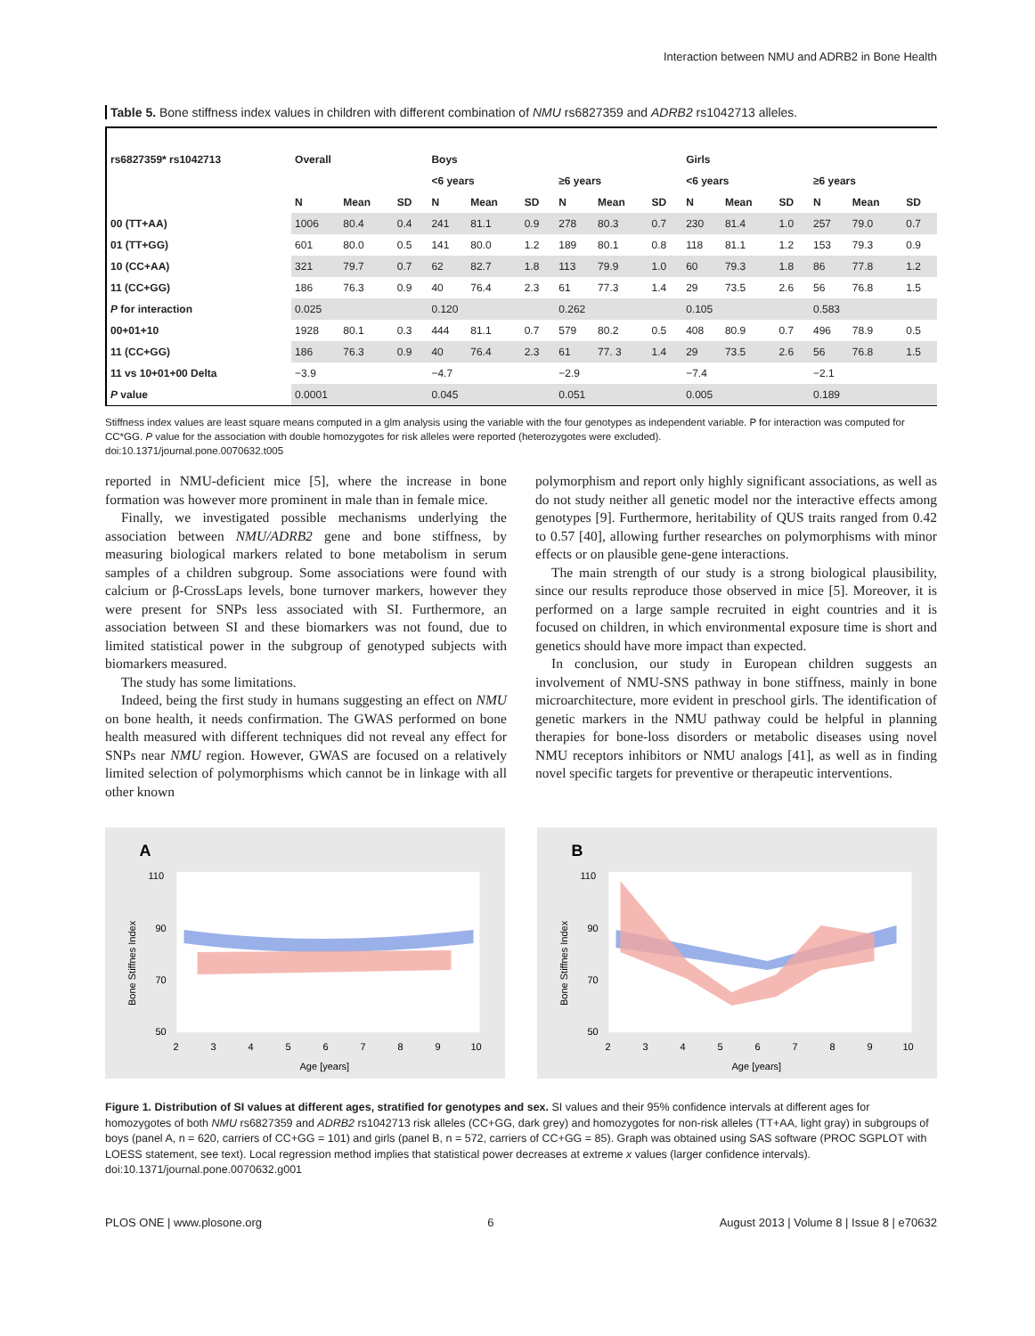Interaction between NMU and ADRB2 in Bone Health
Table 5. Bone stiffness index values in children with different combination of NMU rs6827359 and ADRB2 rs1042713 alleles.
| rs6827359* rs1042713 | Overall | | | Boys | | | | | | Girls | | | | | |
| --- | --- | --- | --- | --- | --- | --- | --- | --- | --- | --- | --- | --- | --- | --- | --- |
| | | | | <6 years | | | ≥6 years | | | <6 years | | | ≥6 years | | |
| | N | Mean | SD | N | Mean | SD | N | Mean | SD | N | Mean | SD | N | Mean | SD |
| 00 (TT+AA) | 1006 | 80.4 | 0.4 | 241 | 81.1 | 0.9 | 278 | 80.3 | 0.7 | 230 | 81.4 | 1.0 | 257 | 79.0 | 0.7 |
| 01 (TT+GG) | 601 | 80.0 | 0.5 | 141 | 80.0 | 1.2 | 189 | 80.1 | 0.8 | 118 | 81.1 | 1.2 | 153 | 79.3 | 0.9 |
| 10 (CC+AA) | 321 | 79.7 | 0.7 | 62 | 82.7 | 1.8 | 113 | 79.9 | 1.0 | 60 | 79.3 | 1.8 | 86 | 77.8 | 1.2 |
| 11 (CC+GG) | 186 | 76.3 | 0.9 | 40 | 76.4 | 2.3 | 61 | 77.3 | 1.4 | 29 | 73.5 | 2.6 | 56 | 76.8 | 1.5 |
| P for interaction | 0.025 | | | 0.120 | | | 0.262 | | | 0.105 | | | 0.583 | | |
| 00+01+10 | 1928 | 80.1 | 0.3 | 444 | 81.1 | 0.7 | 579 | 80.2 | 0.5 | 408 | 80.9 | 0.7 | 496 | 78.9 | 0.5 |
| 11 (CC+GG) | 186 | 76.3 | 0.9 | 40 | 76.4 | 2.3 | 61 | 77. 3 | 1.4 | 29 | 73.5 | 2.6 | 56 | 76.8 | 1.5 |
| 11 vs 10+01+00 Delta | −3.9 | | | −4.7 | | | −2.9 | | | −7.4 | | | −2.1 | | |
| P value | 0.0001 | | | 0.045 | | | 0.051 | | | 0.005 | | | 0.189 | | |
Stiffness index values are least square means computed in a glm analysis using the variable with the four genotypes as independent variable. P for interaction was computed for CC*GG. P value for the association with double homozygotes for risk alleles were reported (heterozygotes were excluded).
doi:10.1371/journal.pone.0070632.t005
reported in NMU-deficient mice [5], where the increase in bone formation was however more prominent in male than in female mice.
Finally, we investigated possible mechanisms underlying the association between NMU/ADRB2 gene and bone stiffness, by measuring biological markers related to bone metabolism in serum samples of a children subgroup. Some associations were found with calcium or β-CrossLaps levels, bone turnover markers, however they were present for SNPs less associated with SI. Furthermore, an association between SI and these biomarkers was not found, due to limited statistical power in the subgroup of genotyped subjects with biomarkers measured.
The study has some limitations.
Indeed, being the first study in humans suggesting an effect on NMU on bone health, it needs confirmation. The GWAS performed on bone health measured with different techniques did not reveal any effect for SNPs near NMU region. However, GWAS are focused on a relatively limited selection of polymorphisms which cannot be in linkage with all other known
polymorphism and report only highly significant associations, as well as do not study neither all genetic model nor the interactive effects among genotypes [9]. Furthermore, heritability of QUS traits ranged from 0.42 to 0.57 [40], allowing further researches on polymorphisms with minor effects or on plausible gene-gene interactions.
The main strength of our study is a strong biological plausibility, since our results reproduce those observed in mice [5]. Moreover, it is performed on a large sample recruited in eight countries and it is focused on children, in which environmental exposure time is short and genetics should have more impact than expected.
In conclusion, our study in European children suggests an involvement of NMU-SNS pathway in bone stiffness, mainly in bone microarchitecture, more evident in preschool girls. The identification of genetic markers in the NMU pathway could be helpful in planning therapies for bone-loss disorders or metabolic diseases using novel NMU receptors inhibitors or NMU analogs [41], as well as in finding novel specific targets for preventive or therapeutic interventions.
A
110
90
70
50
2
3
4
5
6
7
8
9
10
Age [years]
Bone Stiffnes Index
B
110
90
70
50
2
3
4
5
6
7
8
9
10
Age [years]
Bone Stiffnes Index
Figure 1. Distribution of SI values at different ages, stratified for genotypes and sex. SI values and their 95% confidence intervals at different ages for homozygotes of both NMU rs6827359 and ADRB2 rs1042713 risk alleles (CC+GG, dark grey) and homozygotes for non-risk alleles (TT+AA, light gray) in subgroups of boys (panel A, n = 620, carriers of CC+GG = 101) and girls (panel B, n = 572, carriers of CC+GG = 85). Graph was obtained using SAS software (PROC SGPLOT with LOESS statement, see text). Local regression method implies that statistical power decreases at extreme x values (larger confidence intervals).
doi:10.1371/journal.pone.0070632.g001
PLOS ONE | www.plosone.org 6 August 2013 | Volume 8 | Issue 8 | e70632